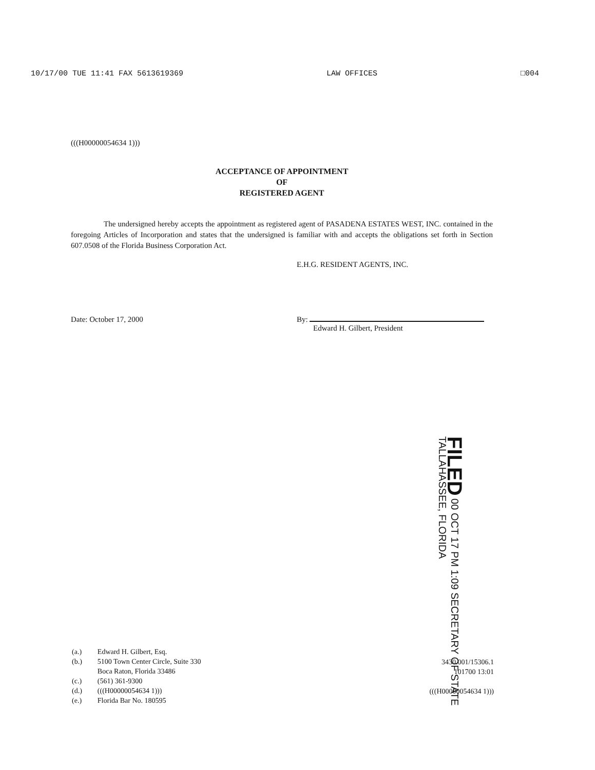10/17/00 TUE 11:41 FAX 5613619369 LAW OFFICES □004
(((H00000054634 1)))
ACCEPTANCE OF APPOINTMENT
OF
REGISTERED AGENT
The undersigned hereby accepts the appointment as registered agent of PASADENA ESTATES WEST, INC. contained in the foregoing Articles of Incorporation and states that the undersigned is familiar with and accepts the obligations set forth in Section 607.0508 of the Florida Business Corporation Act.
E.H.G. RESIDENT AGENTS, INC.
Date: October 17, 2000 By:
Edward H. Gilbert, President
FILED 00 OCT 17 PM 1:09 SECRETARY OF STATE TALLAHASSEE, FLORIDA
| (a.) | Edward H. Gilbert, Esq. |
| (b.) | 5100 Town Center Circle, Suite 330 Boca Raton, Florida 33486 |
| (c.) | (561) 361-9300 |
| (d.) | (((H00000054634 1))) |
| (e.) | Florida Bar No. 180595 |
3430.001/15306.1
101700 13:01
(((H00000054634 1)))